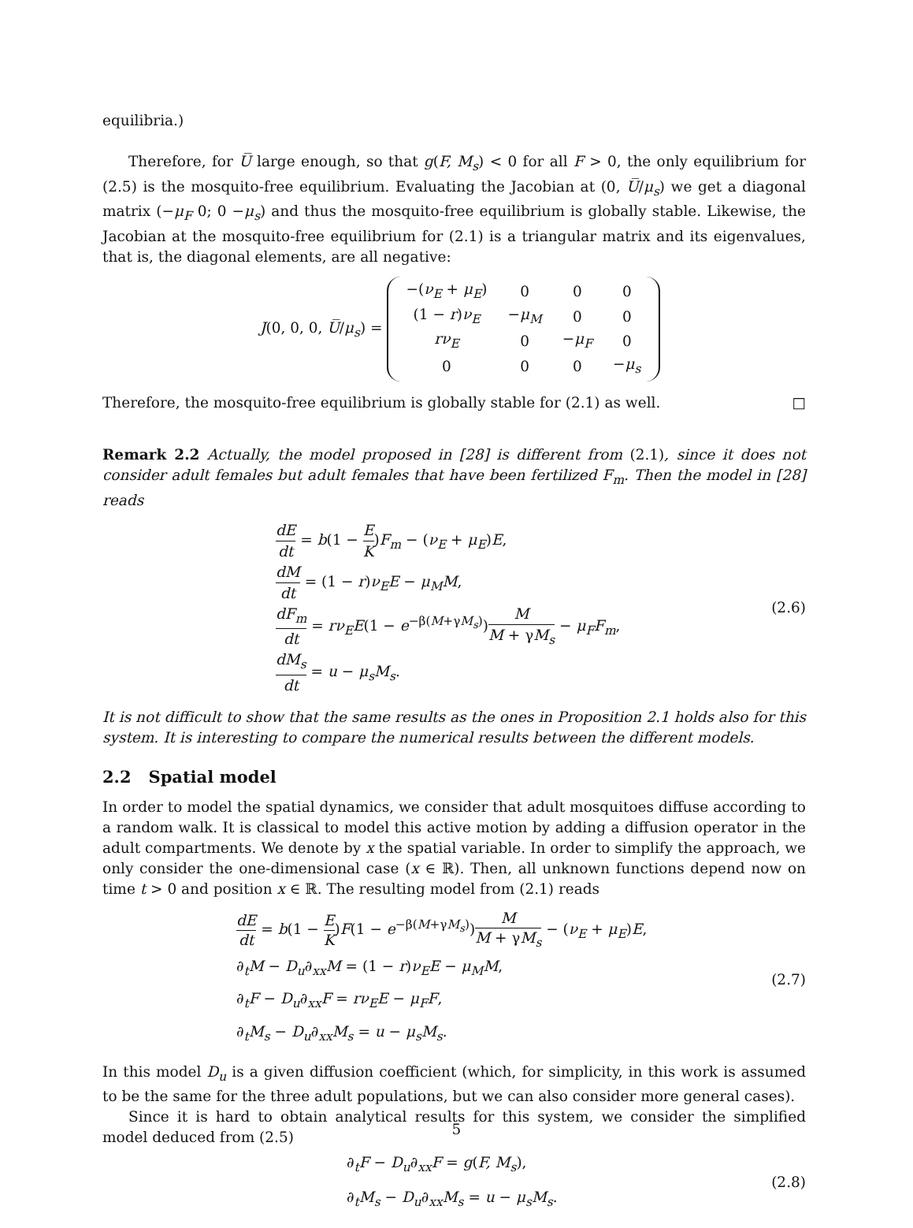equilibria.)
Therefore, for U̅ large enough, so that g(F, M<sub>s</sub>) < 0 for all F > 0, the only equilibrium for (2.5) is the mosquito-free equilibrium. Evaluating the Jacobian at (0, U̅/μ<sub>s</sub>) we get a diagonal matrix (−μ<sub>F</sub> 0; 0 −μ<sub>s</sub>) and thus the mosquito-free equilibrium is globally stable. Likewise, the Jacobian at the mosquito-free equilibrium for (2.1) is a triangular matrix and its eigenvalues, that is, the diagonal elements, are all negative:
J(0, 0, 0, U̅/μ<sub>s</sub>) =
| −( ν<sub>E</sub> + μ<sub>E</sub> ) | 0 | 0 | 0 |
| (1 − r ) ν<sub>E</sub> | − μ<sub>M</sub> | 0 | 0 |
| rν<sub>E</sub> | 0 | − μ<sub>F</sub> | 0 |
| 0 | 0 | 0 | − μ<sub>s</sub> |
Therefore, the mosquito-free equilibrium is globally stable for (2.1) as well. □
Remark 2.2 Actually, the model proposed in [28] is different from (2.1), since it does not consider adult females but adult females that have been fertilized F<sub>m</sub>. Then the model in [28] reads
dE dt = b(1 − E K)F<sub>m</sub> − (ν<sub>E</sub> + μ<sub>E</sub>)E,
dM dt = (1 − r)ν<sub>E</sub>E − μ<sub>M</sub>M,
dF<sub>m</sub> dt = rν<sub>E</sub>E(1 − e<sup>−β(M+γM<sub>s</sub>)</sup>)M M + γM<sub>s</sub> − μ<sub>F</sub>F<sub>m</sub>,
dM<sub>s</sub> dt = u − μ<sub>s</sub>M<sub>s</sub>.
(2.6)
It is not difficult to show that the same results as the ones in Proposition 2.1 holds also for this system. It is interesting to compare the numerical results between the different models.
2.2 Spatial model
In order to model the spatial dynamics, we consider that adult mosquitoes diffuse according to a random walk. It is classical to model this active motion by adding a diffusion operator in the adult compartments. We denote by x the spatial variable. In order to simplify the approach, we only consider the one-dimensional case (x ∈ ℝ). Then, all unknown functions depend now on time t > 0 and position x ∈ ℝ. The resulting model from (2.1) reads
dE dt = b(1 − E K)F(1 − e<sup>−β(M+γM<sub>s</sub>)</sup>)M M + γM<sub>s</sub> − (ν<sub>E</sub> + μ<sub>E</sub>)E,
∂<sub>t</sub>M − D<sub>u</sub>∂<sub>xx</sub>M = (1 − r)ν<sub>E</sub>E − μ<sub>M</sub>M,
∂<sub>t</sub>F − D<sub>u</sub>∂<sub>xx</sub>F = rν<sub>E</sub>E − μ<sub>F</sub>F,
∂<sub>t</sub>M<sub>s</sub> − D<sub>u</sub>∂<sub>xx</sub>M<sub>s</sub> = u − μ<sub>s</sub>M<sub>s</sub>.
(2.7)
In this model D<sub>u</sub> is a given diffusion coefficient (which, for simplicity, in this work is assumed to be the same for the three adult populations, but we can also consider more general cases).
Since it is hard to obtain analytical results for this system, we consider the simplified model deduced from (2.5)
∂<sub>t</sub>F − D<sub>u</sub>∂<sub>xx</sub>F = g(F, M<sub>s</sub>),
∂<sub>t</sub>M<sub>s</sub> − D<sub>u</sub>∂<sub>xx</sub>M<sub>s</sub> = u − μ<sub>s</sub>M<sub>s</sub>.
(2.8)
5